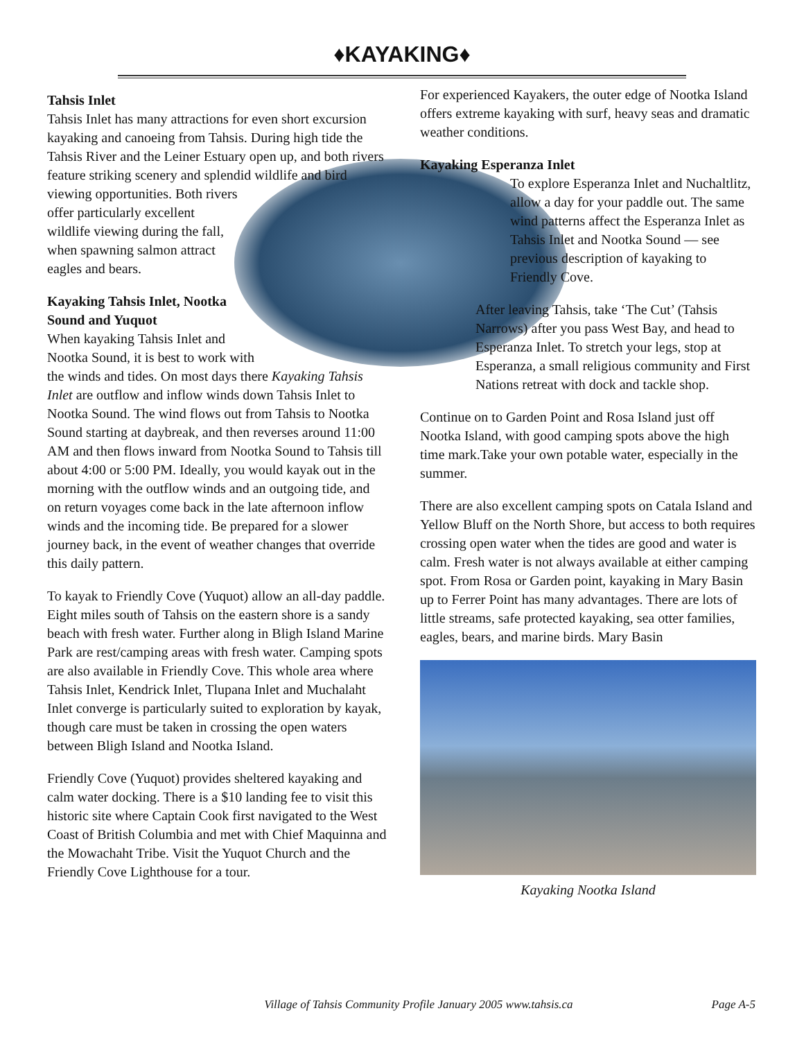♦KAYAKING♦
Tahsis Inlet
Tahsis Inlet has many attractions for even short excursion kayaking and canoeing from Tahsis. During high tide the Tahsis River and the Leiner Estuary open up, and both rivers feature striking scenery and splendid wildlife and bird viewing opportunities. Both rivers offer particularly excellent wildlife viewing during the fall, when spawning salmon attract eagles and bears.
Kayaking Tahsis Inlet, Nootka Sound and Yuquot
When kayaking Tahsis Inlet and Nootka Sound, it is best to work with the winds and tides. On most days there Kayaking Tahsis Inlet are outflow and inflow winds down Tahsis Inlet to Nootka Sound. The wind flows out from Tahsis to Nootka Sound starting at daybreak, and then reverses around 11:00 AM and then flows inward from Nootka Sound to Tahsis till about 4:00 or 5:00 PM. Ideally, you would kayak out in the morning with the outflow winds and an outgoing tide, and on return voyages come back in the late afternoon inflow winds and the incoming tide. Be prepared for a slower journey back, in the event of weather changes that override this daily pattern.
To kayak to Friendly Cove (Yuquot) allow an all-day paddle. Eight miles south of Tahsis on the eastern shore is a sandy beach with fresh water. Further along in Bligh Island Marine Park are rest/camping areas with fresh water. Camping spots are also available in Friendly Cove. This whole area where Tahsis Inlet, Kendrick Inlet, Tlupana Inlet and Muchalaht Inlet converge is particularly suited to exploration by kayak, though care must be taken in crossing the open waters between Bligh Island and Nootka Island.
Friendly Cove (Yuquot) provides sheltered kayaking and calm water docking. There is a $10 landing fee to visit this historic site where Captain Cook first navigated to the West Coast of British Columbia and met with Chief Maquinna and the Mowachaht Tribe. Visit the Yuquot Church and the Friendly Cove Lighthouse for a tour.
For experienced Kayakers, the outer edge of Nootka Island offers extreme kayaking with surf, heavy seas and dramatic weather conditions.
Kayaking Esperanza Inlet
To explore Esperanza Inlet and Nuchaltlitz, allow a day for your paddle out. The same wind patterns affect the Esperanza Inlet as Tahsis Inlet and Nootka Sound — see previous description of kayaking to Friendly Cove.
After leaving Tahsis, take ‘The Cut’ (Tahsis Narrows) after you pass West Bay, and head to Esperanza Inlet. To stretch your legs, stop at Esperanza, a small religious community and First Nations retreat with dock and tackle shop.
Continue on to Garden Point and Rosa Island just off Nootka Island, with good camping spots above the high time mark.Take your own potable water, especially in the summer.
There are also excellent camping spots on Catala Island and Yellow Bluff on the North Shore, but access to both requires crossing open water when the tides are good and water is calm. Fresh water is not always available at either camping spot. From Rosa or Garden point, kayaking in Mary Basin up to Ferrer Point has many advantages. There are lots of little streams, safe protected kayaking, sea otter families, eagles, bears, and marine birds. Mary Basin
Kayaking Nootka Island
Village of Tahsis Community Profile January 2005 www.tahsis.ca Page A-5